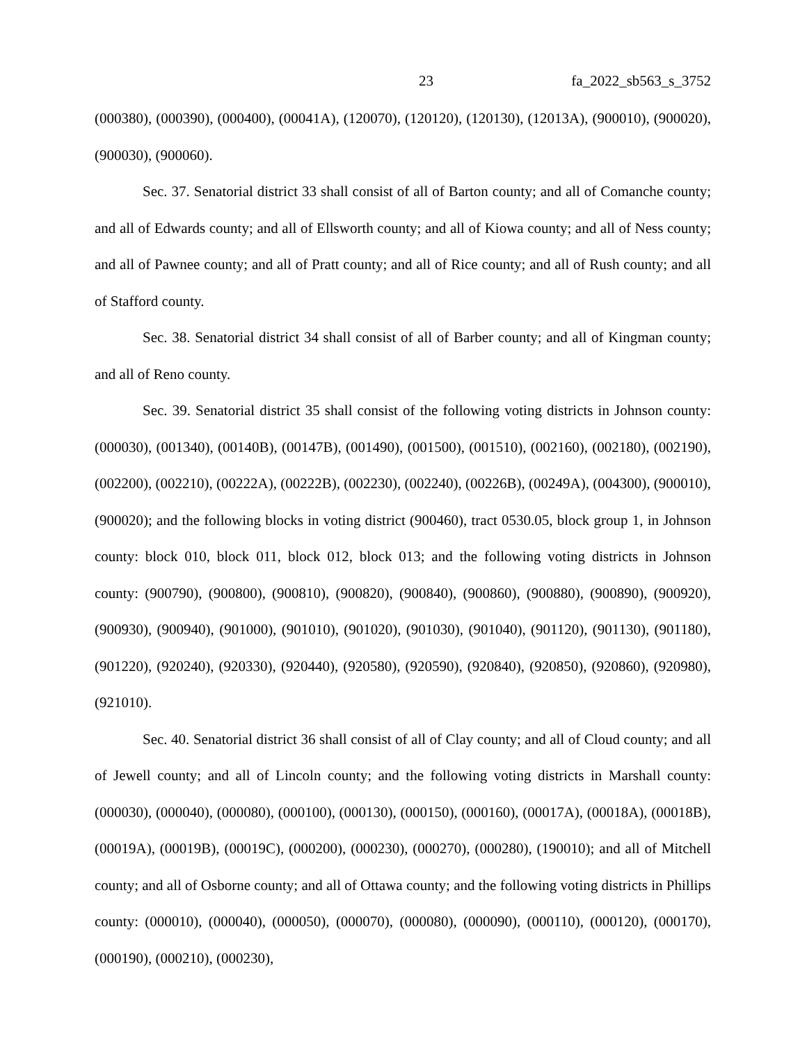23 fa_2022_sb563_s_3752
(000380), (000390), (000400), (00041A), (120070), (120120), (120130), (12013A), (900010), (900020), (900030), (900060).
Sec. 37. Senatorial district 33 shall consist of all of Barton county; and all of Comanche county; and all of Edwards county; and all of Ellsworth county; and all of Kiowa county; and all of Ness county; and all of Pawnee county; and all of Pratt county; and all of Rice county; and all of Rush county; and all of Stafford county.
Sec. 38. Senatorial district 34 shall consist of all of Barber county; and all of Kingman county; and all of Reno county.
Sec. 39. Senatorial district 35 shall consist of the following voting districts in Johnson county: (000030), (001340), (00140B), (00147B), (001490), (001500), (001510), (002160), (002180), (002190), (002200), (002210), (00222A), (00222B), (002230), (002240), (00226B), (00249A), (004300), (900010), (900020); and the following blocks in voting district (900460), tract 0530.05, block group 1, in Johnson county: block 010, block 011, block 012, block 013; and the following voting districts in Johnson county: (900790), (900800), (900810), (900820), (900840), (900860), (900880), (900890), (900920), (900930), (900940), (901000), (901010), (901020), (901030), (901040), (901120), (901130), (901180), (901220), (920240), (920330), (920440), (920580), (920590), (920840), (920850), (920860), (920980), (921010).
Sec. 40. Senatorial district 36 shall consist of all of Clay county; and all of Cloud county; and all of Jewell county; and all of Lincoln county; and the following voting districts in Marshall county: (000030), (000040), (000080), (000100), (000130), (000150), (000160), (00017A), (00018A), (00018B), (00019A), (00019B), (00019C), (000200), (000230), (000270), (000280), (190010); and all of Mitchell county; and all of Osborne county; and all of Ottawa county; and the following voting districts in Phillips county: (000010), (000040), (000050), (000070), (000080), (000090), (000110), (000120), (000170), (000190), (000210), (000230),